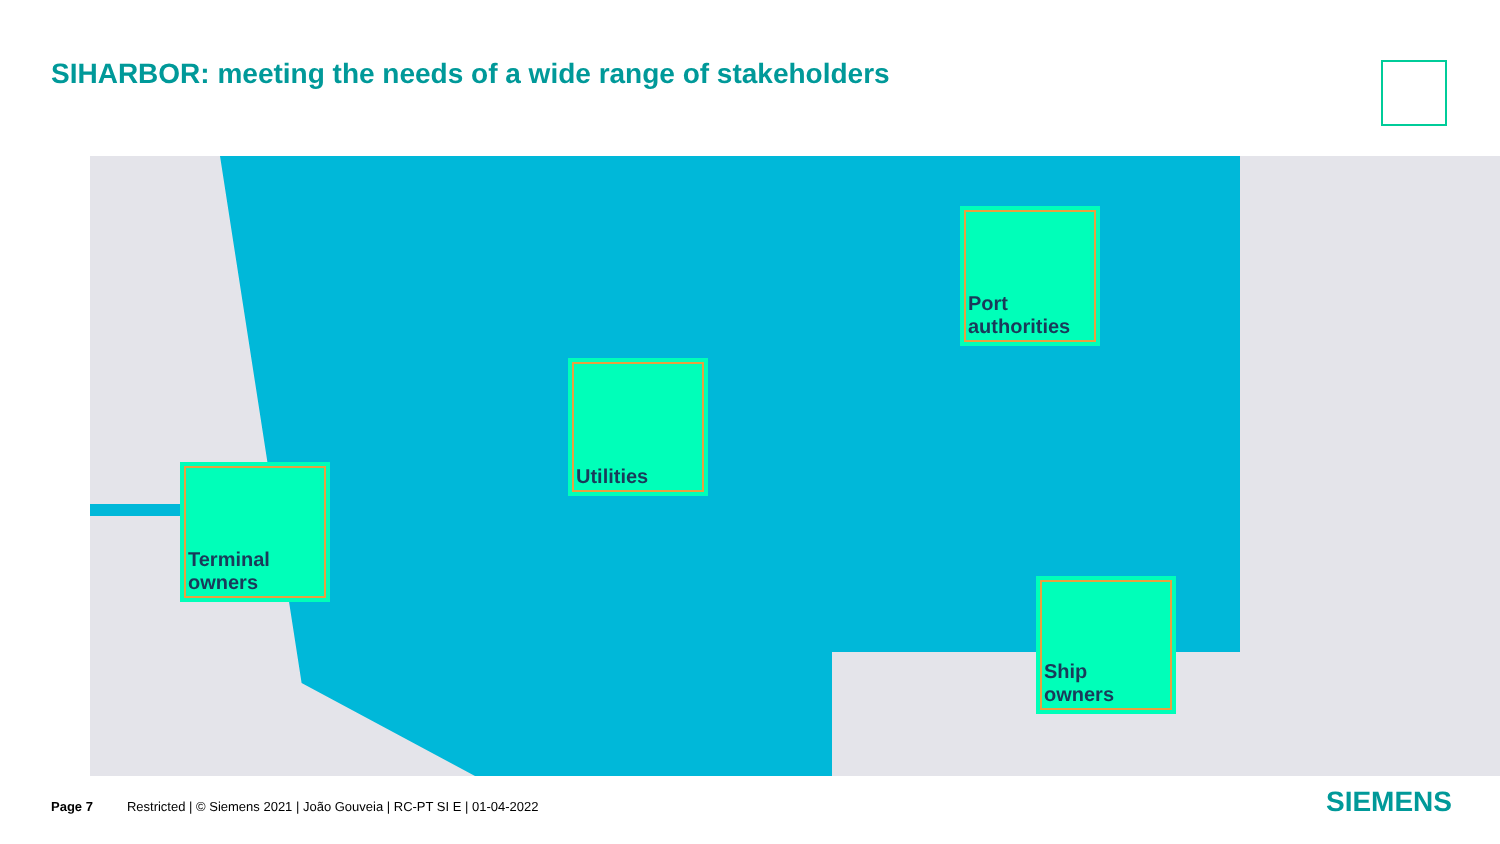SIHARBOR: meeting the needs of a wide range of stakeholders
Terminal
owners
Utilities
Port
authorities
Ship
owners
Page 7 Restricted | © Siemens 2021 | João Gouveia | RC-PT SI E | 01-04-2022
SIEMENS